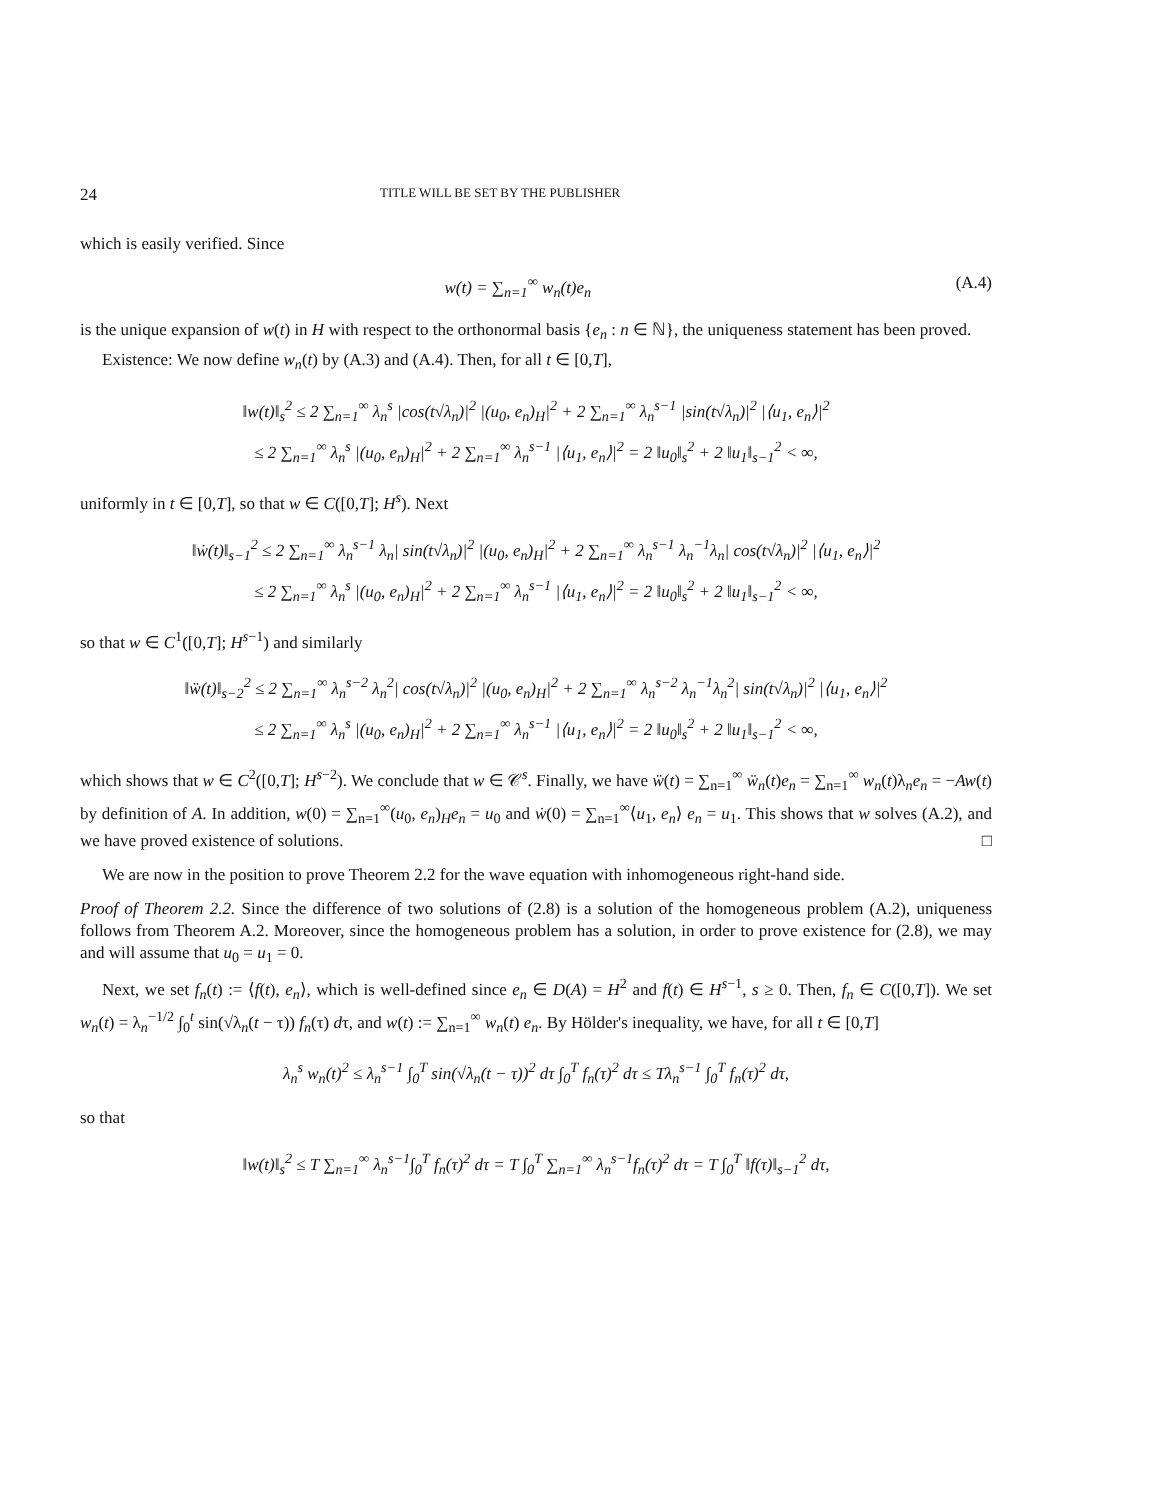24 TITLE WILL BE SET BY THE PUBLISHER
which is easily verified. Since
w(t) = ∑<sub>n=1</sub><sup>∞</sup> w<sub>n</sub>(t)e<sub>n</sub> (A.4)
is the unique expansion of w(t) in H with respect to the orthonormal basis {e<sub>n</sub> : n ∈ ℕ}, the uniqueness statement has been proved.
Existence: We now define w<sub>n</sub>(t) by (A.3) and (A.4). Then, for all t ∈ [0,T],
‖w(t)‖<sub>s</sub><sup>2</sup> ≤ 2 ∑<sub>n=1</sub><sup>∞</sup> λ<sub>n</sub><sup>s</sup> |cos(t√λ<sub>n</sub>)|<sup>2</sup> |(u<sub>0</sub>, e<sub>n</sub>)<sub>H</sub>|<sup>2</sup> + 2 ∑<sub>n=1</sub><sup>∞</sup> λ<sub>n</sub><sup>s−1</sup> |sin(t√λ<sub>n</sub>)|<sup>2</sup> |⟨u<sub>1</sub>, e<sub>n</sub>⟩|<sup>2</sup>
≤ 2 ∑<sub>n=1</sub><sup>∞</sup> λ<sub>n</sub><sup>s</sup> |(u<sub>0</sub>, e<sub>n</sub>)<sub>H</sub>|<sup>2</sup> + 2 ∑<sub>n=1</sub><sup>∞</sup> λ<sub>n</sub><sup>s−1</sup> |⟨u<sub>1</sub>, e<sub>n</sub>⟩|<sup>2</sup> = 2 ‖u<sub>0</sub>‖<sub>s</sub><sup>2</sup> + 2 ‖u<sub>1</sub>‖<sub>s−1</sub><sup>2</sup> < ∞,
uniformly in t ∈ [0,T], so that w ∈ C([0,T]; H<sup>s</sup>). Next
‖ẇ(t)‖<sub>s−1</sub><sup>2</sup> ≤ 2 ∑<sub>n=1</sub><sup>∞</sup> λ<sub>n</sub><sup>s−1</sup> λ<sub>n</sub>| sin(t√λ<sub>n</sub>)|<sup>2</sup> |(u<sub>0</sub>, e<sub>n</sub>)<sub>H</sub>|<sup>2</sup> + 2 ∑<sub>n=1</sub><sup>∞</sup> λ<sub>n</sub><sup>s−1</sup> λ<sub>n</sub><sup>−1</sup>λ<sub>n</sub>| cos(t√λ<sub>n</sub>)|<sup>2</sup> |⟨u<sub>1</sub>, e<sub>n</sub>⟩|<sup>2</sup>
≤ 2 ∑<sub>n=1</sub><sup>∞</sup> λ<sub>n</sub><sup>s</sup> |(u<sub>0</sub>, e<sub>n</sub>)<sub>H</sub>|<sup>2</sup> + 2 ∑<sub>n=1</sub><sup>∞</sup> λ<sub>n</sub><sup>s−1</sup> |⟨u<sub>1</sub>, e<sub>n</sub>⟩|<sup>2</sup> = 2 ‖u<sub>0</sub>‖<sub>s</sub><sup>2</sup> + 2 ‖u<sub>1</sub>‖<sub>s−1</sub><sup>2</sup> < ∞,
so that w ∈ C<sup>1</sup>([0,T]; H<sup>s−1</sup>) and similarly
‖ẅ(t)‖<sub>s−2</sub><sup>2</sup> ≤ 2 ∑<sub>n=1</sub><sup>∞</sup> λ<sub>n</sub><sup>s−2</sup> λ<sub>n</sub><sup>2</sup>| cos(t√λ<sub>n</sub>)|<sup>2</sup> |(u<sub>0</sub>, e<sub>n</sub>)<sub>H</sub>|<sup>2</sup> + 2 ∑<sub>n=1</sub><sup>∞</sup> λ<sub>n</sub><sup>s−2</sup> λ<sub>n</sub><sup>−1</sup>λ<sub>n</sub><sup>2</sup>| sin(t√λ<sub>n</sub>)|<sup>2</sup> |⟨u<sub>1</sub>, e<sub>n</sub>⟩|<sup>2</sup>
≤ 2 ∑<sub>n=1</sub><sup>∞</sup> λ<sub>n</sub><sup>s</sup> |(u<sub>0</sub>, e<sub>n</sub>)<sub>H</sub>|<sup>2</sup> + 2 ∑<sub>n=1</sub><sup>∞</sup> λ<sub>n</sub><sup>s−1</sup> |⟨u<sub>1</sub>, e<sub>n</sub>⟩|<sup>2</sup> = 2 ‖u<sub>0</sub>‖<sub>s</sub><sup>2</sup> + 2 ‖u<sub>1</sub>‖<sub>s−1</sub><sup>2</sup> < ∞,
which shows that w ∈ C<sup>2</sup>([0,T]; H<sup>s−2</sup>). We conclude that w ∈ 𝒞<sup>s</sup>. Finally, we have ẅ(t) = ∑<sub>n=1</sub><sup>∞</sup> ẅ<sub>n</sub>(t)e<sub>n</sub> = ∑<sub>n=1</sub><sup>∞</sup> w<sub>n</sub>(t)λ<sub>n</sub>e<sub>n</sub> = −Aw(t) by definition of A. In addition, w(0) = ∑<sub>n=1</sub><sup>∞</sup>(u<sub>0</sub>, e<sub>n</sub>)<sub>H</sub>e<sub>n</sub> = u<sub>0</sub> and ẇ(0) = ∑<sub>n=1</sub><sup>∞</sup>⟨u<sub>1</sub>, e<sub>n</sub>⟩ e<sub>n</sub> = u<sub>1</sub>. This shows that w solves (A.2), and we have proved existence of solutions. □
We are now in the position to prove Theorem 2.2 for the wave equation with inhomogeneous right-hand side.
Proof of Theorem 2.2. Since the difference of two solutions of (2.8) is a solution of the homogeneous problem (A.2), uniqueness follows from Theorem A.2. Moreover, since the homogeneous problem has a solution, in order to prove existence for (2.8), we may and will assume that u<sub>0</sub> = u<sub>1</sub> = 0.
Next, we set f<sub>n</sub>(t) := ⟨f(t), e<sub>n</sub>⟩, which is well-defined since e<sub>n</sub> ∈ D(A) = H<sup>2</sup> and f(t) ∈ H<sup>s−1</sup>, s ≥ 0. Then, f<sub>n</sub> ∈ C([0,T]). We set w<sub>n</sub>(t) = λ<sub>n</sub><sup>−1/2</sup> ∫<sub>0</sub><sup>t</sup> sin(√λ<sub>n</sub>(t − τ)) f<sub>n</sub>(τ) dτ, and w(t) := ∑<sub>n=1</sub><sup>∞</sup> w<sub>n</sub>(t) e<sub>n</sub>. By Hölder's inequality, we have, for all t ∈ [0,T]
λ<sub>n</sub><sup>s</sup> w<sub>n</sub>(t)<sup>2</sup> ≤ λ<sub>n</sub><sup>s−1</sup> ∫<sub>0</sub><sup>T</sup> sin(√λ<sub>n</sub>(t − τ))<sup>2</sup> dτ ∫<sub>0</sub><sup>T</sup> f<sub>n</sub>(τ)<sup>2</sup> dτ ≤ Tλ<sub>n</sub><sup>s−1</sup> ∫<sub>0</sub><sup>T</sup> f<sub>n</sub>(τ)<sup>2</sup> dτ,
so that
‖w(t)‖<sub>s</sub><sup>2</sup> ≤ T ∑<sub>n=1</sub><sup>∞</sup> λ<sub>n</sub><sup>s−1</sup>∫<sub>0</sub><sup>T</sup> f<sub>n</sub>(τ)<sup>2</sup> dτ = T ∫<sub>0</sub><sup>T</sup> ∑<sub>n=1</sub><sup>∞</sup> λ<sub>n</sub><sup>s−1</sup>f<sub>n</sub>(τ)<sup>2</sup> dτ = T ∫<sub>0</sub><sup>T</sup> ‖f(τ)‖<sub>s−1</sub><sup>2</sup> dτ,